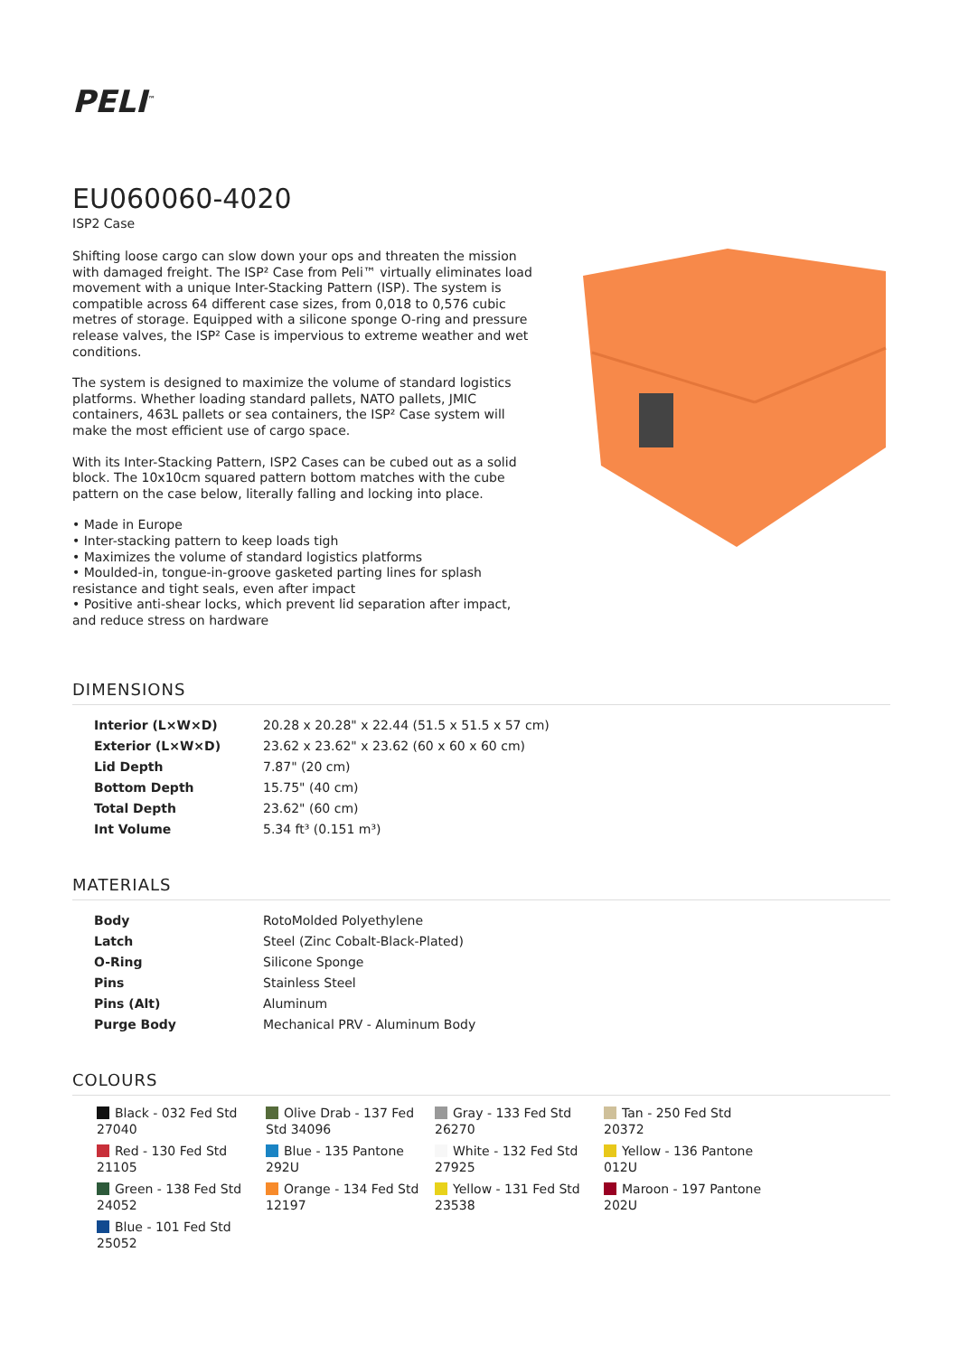PELI<sup>™</sup>
EU060060-4020
ISP2 Case
Shifting loose cargo can slow down your ops and threaten the mission with damaged freight. The ISP² Case from Peli™ virtually eliminates load movement with a unique Inter-Stacking Pattern (ISP). The system is compatible across 64 different case sizes, from 0,018 to 0,576 cubic metres of storage. Equipped with a silicone sponge O-ring and pressure release valves, the ISP² Case is impervious to extreme weather and wet conditions.
The system is designed to maximize the volume of standard logistics platforms. Whether loading standard pallets, NATO pallets, JMIC containers, 463L pallets or sea containers, the ISP² Case system will make the most efficient use of cargo space.
With its Inter-Stacking Pattern, ISP2 Cases can be cubed out as a solid block. The 10x10cm squared pattern bottom matches with the cube pattern on the case below, literally falling and locking into place.
• Made in Europe
• Inter-stacking pattern to keep loads tigh
• Maximizes the volume of standard logistics platforms
• Moulded-in, tongue-in-groove gasketed parting lines for splash resistance and tight seals, even after impact
• Positive anti-shear locks, which prevent lid separation after impact, and reduce stress on hardware
DIMENSIONS
| Interior (L×W×D) | 20.28 x 20.28" x 22.44 (51.5 x 51.5 x 57 cm) |
| Exterior (L×W×D) | 23.62 x 23.62" x 23.62 (60 x 60 x 60 cm) |
| Lid Depth | 7.87" (20 cm) |
| Bottom Depth | 15.75" (40 cm) |
| Total Depth | 23.62" (60 cm) |
| Int Volume | 5.34 ft³ (0.151 m³) |
MATERIALS
| Body | RotoMolded Polyethylene |
| Latch | Steel (Zinc Cobalt-Black-Plated) |
| O-Ring | Silicone Sponge |
| Pins | Stainless Steel |
| Pins (Alt) | Aluminum |
| Purge Body | Mechanical PRV - Aluminum Body |
COLOURS
Black - 032 Fed Std 27040
Olive Drab - 137 Fed Std 34096
Gray - 133 Fed Std 26270
Tan - 250 Fed Std 20372
Red - 130 Fed Std 21105
Blue - 135 Pantone 292U
White - 132 Fed Std 27925
Yellow - 136 Pantone 012U
Green - 138 Fed Std 24052
Orange - 134 Fed Std 12197
Yellow - 131 Fed Std 23538
Maroon - 197 Pantone 202U
Blue - 101 Fed Std 25052